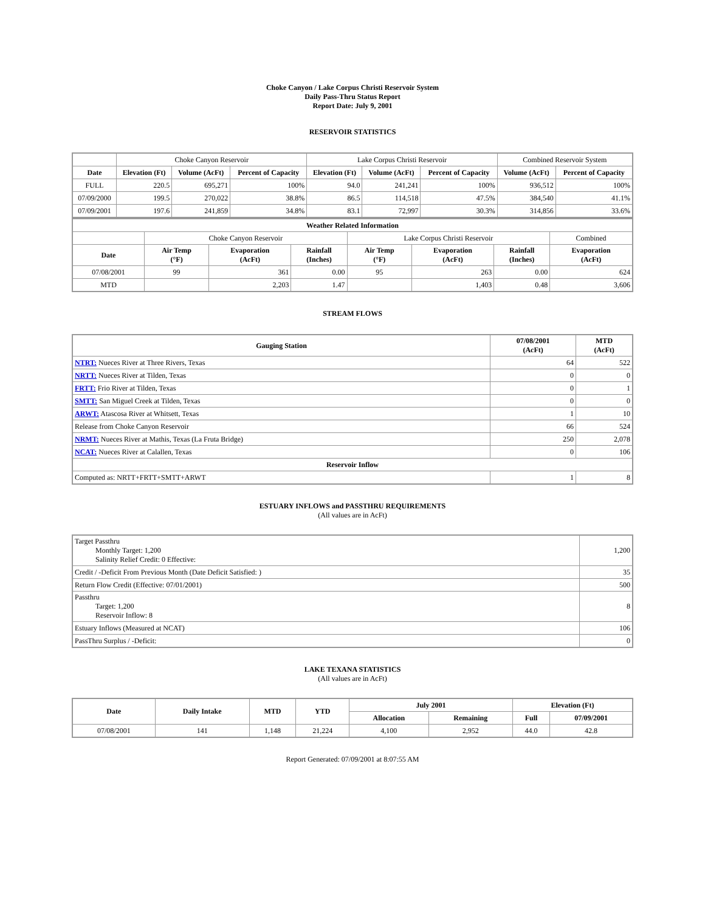Choke Canyon / Lake Corpus Christi Reservoir System
Daily Pass-Thru Status Report
Report Date: July 9, 2001
RESERVOIR STATISTICS
| | Choke Canyon Reservoir | | | Lake Corpus Christi Reservoir | | | Combined Reservoir System | |
| Date | Elevation (Ft) | Volume (AcFt) | Percent of Capacity | Elevation (Ft) | Volume (AcFt) | Percent of Capacity | Volume (AcFt) | Percent of Capacity |
| FULL | 220.5 | 695,271 | 100% | 94.0 | 241,241 | 100% | 936,512 | 100% |
| 07/09/2000 | 199.5 | 270,022 | 38.8% | 86.5 | 114,518 | 47.5% | 384,540 | 41.1% |
| 07/09/2001 | 197.6 | 241,859 | 34.8% | 83.1 | 72,997 | 30.3% | 314,856 | 33.6% |
| Weather Related Information | | | | | | | |
| --- | --- | --- | --- | --- | --- | --- | --- |
| | Choke Canyon Reservoir | | | Lake Corpus Christi Reservoir | | | Combined |
| Date | Air Temp (°F) | Evaporation (AcFt) | Rainfall (Inches) | Air Temp (°F) | Evaporation (AcFt) | Rainfall (Inches) | Evaporation (AcFt) |
| 07/08/2001 | 99 | 361 | 0.00 | 95 | 263 | 0.00 | 624 |
| MTD | | 2,203 | 1.47 | | 1,403 | 0.48 | 3,606 |
STREAM FLOWS
| Gauging Station | 07/08/2001 (AcFt) | MTD (AcFt) |
| --- | --- | --- |
| NTRT: Nueces River at Three Rivers, Texas | 64 | 522 |
| NRTT: Nueces River at Tilden, Texas | 0 | 0 |
| FRTT: Frio River at Tilden, Texas | 0 | 1 |
| SMTT: San Miguel Creek at Tilden, Texas | 0 | 0 |
| ARWT: Atascosa River at Whitsett, Texas | 1 | 10 |
| Release from Choke Canyon Reservoir | 66 | 524 |
| NRMT: Nueces River at Mathis, Texas (La Fruta Bridge) | 250 | 2,078 |
| NCAT: Nueces River at Calallen, Texas | 0 | 106 |
| Reservoir Inflow | | |
| Computed as: NRTT+FRTT+SMTT+ARWT | 1 | 8 |
ESTUARY INFLOWS and PASSTHRU REQUIREMENTS
(All values are in AcFt)
| Target Passthru Monthly Target: 1,200 Salinity Relief Credit: 0 Effective: | 1,200 |
| Credit / -Deficit From Previous Month (Date Deficit Satisfied: ) | 35 |
| Return Flow Credit (Effective: 07/01/2001) | 500 |
| Passthru Target: 1,200 Reservoir Inflow: 8 | 8 |
| Estuary Inflows (Measured at NCAT) | 106 |
| PassThru Surplus / -Deficit: | 0 |
LAKE TEXANA STATISTICS
(All values are in AcFt)
| Date | Daily Intake | MTD | YTD | July 2001 | | Elevation (Ft) | |
| --- | --- | --- | --- | --- | --- | --- | --- |
| | | | | Allocation | Remaining | Full | 07/09/2001 |
| 07/08/2001 | 141 | 1,148 | 21,224 | 4,100 | 2,952 | 44.0 | 42.8 |
Report Generated: 07/09/2001 at 8:07:55 AM